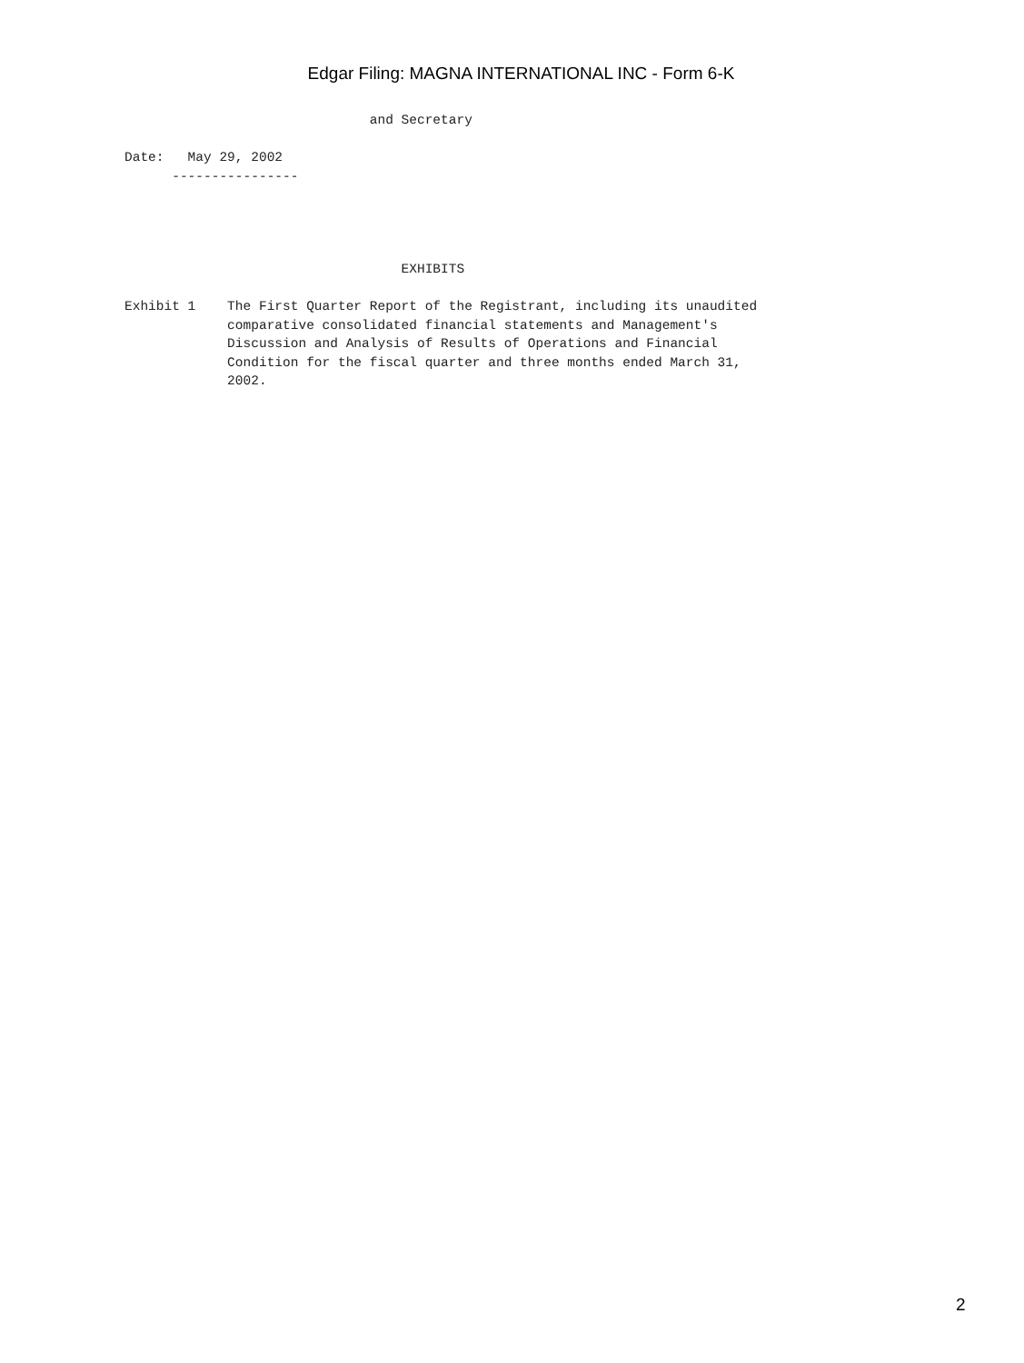Edgar Filing: MAGNA INTERNATIONAL INC - Form 6-K
                               and Secretary

Date:   May 29, 2002
      ----------------




                                   EXHIBITS

Exhibit 1    The First Quarter Report of the Registrant, including its unaudited
             comparative consolidated financial statements and Management's
             Discussion and Analysis of Results of Operations and Financial
             Condition for the fiscal quarter and three months ended March 31,
             2002.
2